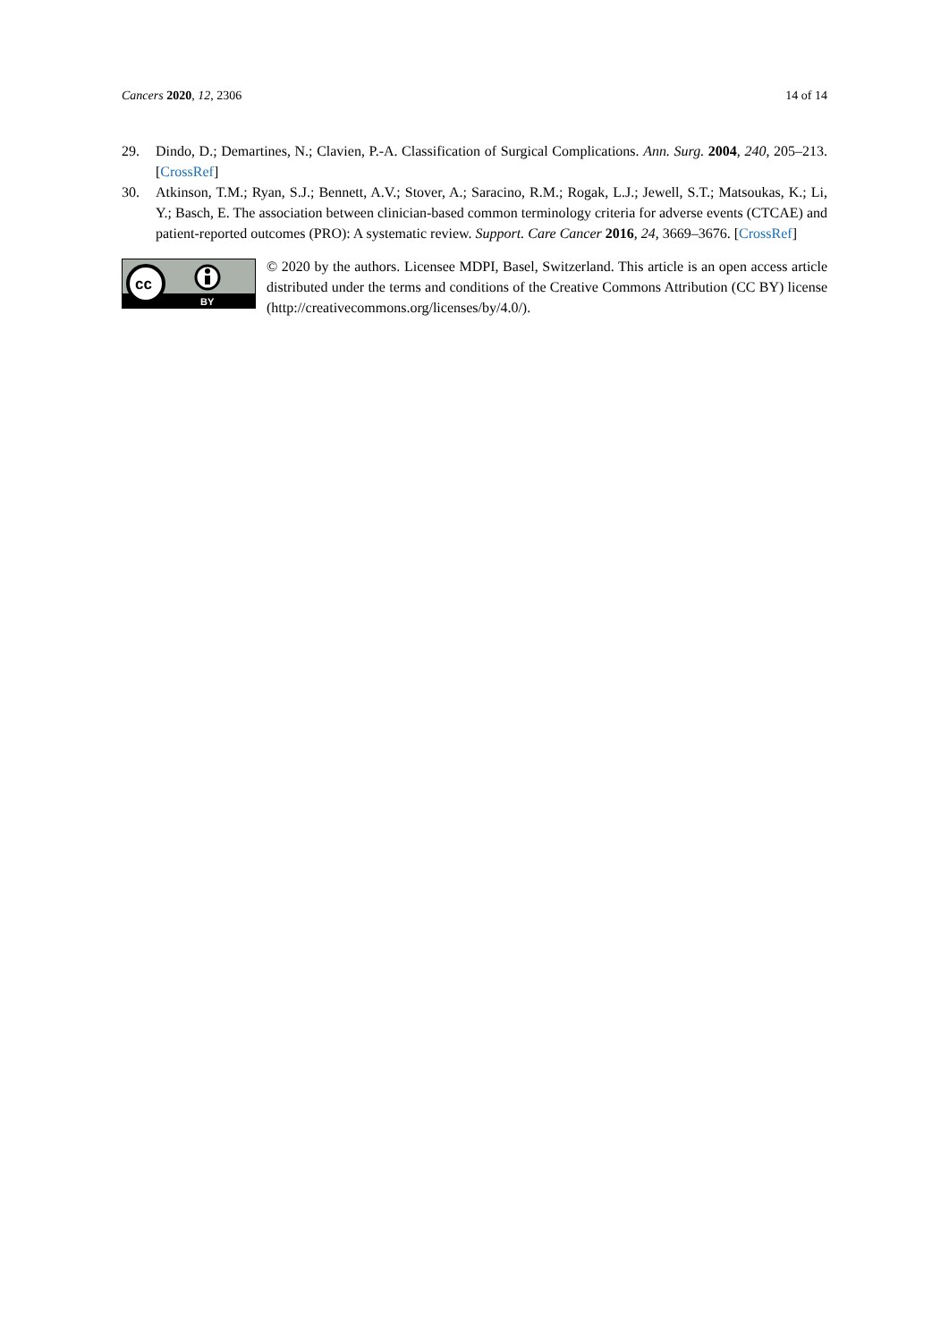Cancers 2020, 12, 2306 14 of 14
29. Dindo, D.; Demartines, N.; Clavien, P.-A. Classification of Surgical Complications. Ann. Surg. 2004, 240, 205–213. [CrossRef]
30. Atkinson, T.M.; Ryan, S.J.; Bennett, A.V.; Stover, A.; Saracino, R.M.; Rogak, L.J.; Jewell, S.T.; Matsoukas, K.; Li, Y.; Basch, E. The association between clinician-based common terminology criteria for adverse events (CTCAE) and patient-reported outcomes (PRO): A systematic review. Support. Care Cancer 2016, 24, 3669–3676. [CrossRef]
cc
BY
© 2020 by the authors. Licensee MDPI, Basel, Switzerland. This article is an open access article distributed under the terms and conditions of the Creative Commons Attribution (CC BY) license (http://creativecommons.org/licenses/by/4.0/).